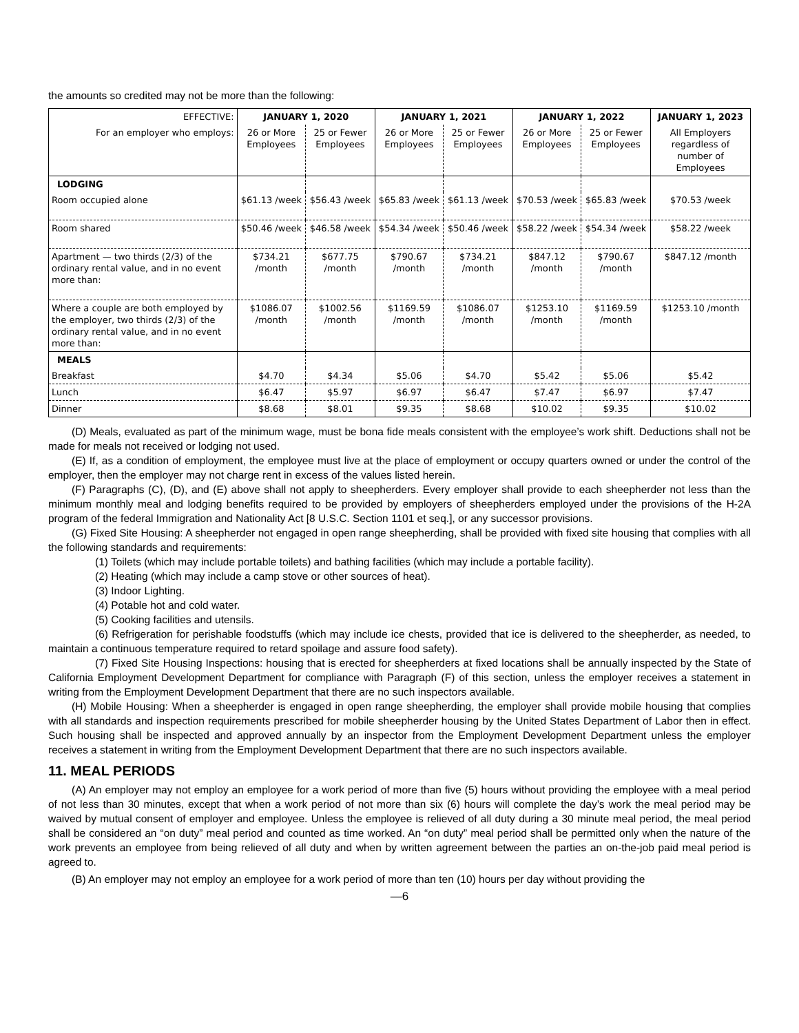the amounts so credited may not be more than the following:
| EFFECTIVE: | JANUARY 1, 2020 | | JANUARY 1, 2021 | | JANUARY 1, 2022 | | JANUARY 1, 2023 |
| --- | --- | --- | --- | --- | --- | --- | --- |
| For an employer who employs: | 26 or More Employees | 25 or Fewer Employees | 26 or More Employees | 25 or Fewer Employees | 26 or More Employees | 25 or Fewer Employees | All Employers regardless of number of Employees |
| LODGING | | | | | | | |
| Room occupied alone | $61.13 /week | $56.43 /week | $65.83 /week | $61.13 /week | $70.53 /week | $65.83 /week | $70.53 /week |
| Room shared | $50.46 /week | $46.58 /week | $54.34 /week | $50.46 /week | $58.22 /week | $54.34 /week | $58.22 /week |
| Apartment — two thirds (2/3) of the ordinary rental value, and in no event more than: | $734.21 /month | $677.75 /month | $790.67 /month | $734.21 /month | $847.12 /month | $790.67 /month | $847.12 /month |
| Where a couple are both employed by the employer, two thirds (2/3) of the ordinary rental value, and in no event more than: | $1086.07 /month | $1002.56 /month | $1169.59 /month | $1086.07 /month | $1253.10 /month | $1169.59 /month | $1253.10 /month |
| MEALS | | | | | | | |
| Breakfast | $4.70 | $4.34 | $5.06 | $4.70 | $5.42 | $5.06 | $5.42 |
| Lunch | $6.47 | $5.97 | $6.97 | $6.47 | $7.47 | $6.97 | $7.47 |
| Dinner | $8.68 | $8.01 | $9.35 | $8.68 | $10.02 | $9.35 | $10.02 |
(D) Meals, evaluated as part of the minimum wage, must be bona fide meals consistent with the employee’s work shift. Deductions shall not be made for meals not received or lodging not used.
(E) If, as a condition of employment, the employee must live at the place of employment or occupy quarters owned or under the control of the employer, then the employer may not charge rent in excess of the values listed herein.
(F) Paragraphs (C), (D), and (E) above shall not apply to sheepherders. Every employer shall provide to each sheepherder not less than the minimum monthly meal and lodging benefits required to be provided by employers of sheepherders employed under the provisions of the H-2A program of the federal Immigration and Nationality Act [8 U.S.C. Section 1101 et seq.], or any successor provisions.
(G) Fixed Site Housing: A sheepherder not engaged in open range sheepherding, shall be provided with fixed site housing that complies with all the following standards and requirements:
(1) Toilets (which may include portable toilets) and bathing facilities (which may include a portable facility).
(2) Heating (which may include a camp stove or other sources of heat).
(3) Indoor Lighting.
(4) Potable hot and cold water.
(5) Cooking facilities and utensils.
(6) Refrigeration for perishable foodstuffs (which may include ice chests, provided that ice is delivered to the sheepherder, as needed, to maintain a continuous temperature required to retard spoilage and assure food safety).
(7) Fixed Site Housing Inspections: housing that is erected for sheepherders at fixed locations shall be annually inspected by the State of California Employment Development Department for compliance with Paragraph (F) of this section, unless the employer receives a statement in writing from the Employment Development Department that there are no such inspectors available.
(H) Mobile Housing: When a sheepherder is engaged in open range sheepherding, the employer shall provide mobile housing that complies with all standards and inspection requirements prescribed for mobile sheepherder housing by the United States Department of Labor then in effect. Such housing shall be inspected and approved annually by an inspector from the Employment Development Department unless the employer receives a statement in writing from the Employment Development Department that there are no such inspectors available.
11. MEAL PERIODS
(A) An employer may not employ an employee for a work period of more than five (5) hours without providing the employee with a meal period of not less than 30 minutes, except that when a work period of not more than six (6) hours will complete the day’s work the meal period may be waived by mutual consent of employer and employee. Unless the employee is relieved of all duty during a 30 minute meal period, the meal period shall be considered an “on duty” meal period and counted as time worked. An “on duty” meal period shall be permitted only when the nature of the work prevents an employee from being relieved of all duty and when by written agreement between the parties an on-the-job paid meal period is agreed to.
(B) An employer may not employ an employee for a work period of more than ten (10) hours per day without providing the
—6